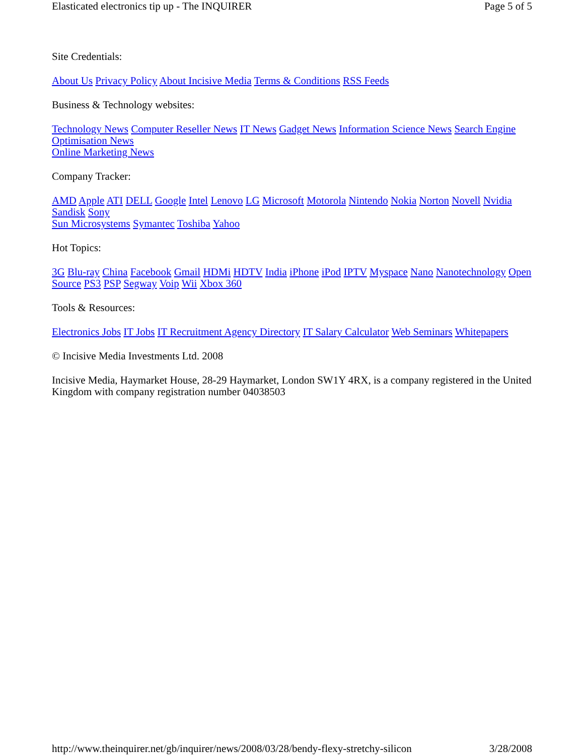Elasticated electronics tip up - The INQUIRER Page 5 of 5
Site Credentials:
About Us Privacy Policy About Incisive Media Terms & Conditions RSS Feeds
Business & Technology websites:
Technology News Computer Reseller News IT News Gadget News Information Science News Search Engine Optimisation News
Online Marketing News
Company Tracker:
AMD Apple ATI DELL Google Intel Lenovo LG Microsoft Motorola Nintendo Nokia Norton Novell Nvidia Sandisk Sony
Sun Microsystems Symantec Toshiba Yahoo
Hot Topics:
3G Blu-ray China Facebook Gmail HDMi HDTV India iPhone iPod IPTV Myspace Nano Nanotechnology Open Source PS3 PSP Segway Voip Wii Xbox 360
Tools & Resources:
Electronics Jobs IT Jobs IT Recruitment Agency Directory IT Salary Calculator Web Seminars Whitepapers
© Incisive Media Investments Ltd. 2008
Incisive Media, Haymarket House, 28-29 Haymarket, London SW1Y 4RX, is a company registered in the United Kingdom with company registration number 04038503
http://www.theinquirer.net/gb/inquirer/news/2008/03/28/bendy-flexy-stretchy-silicon 3/28/2008